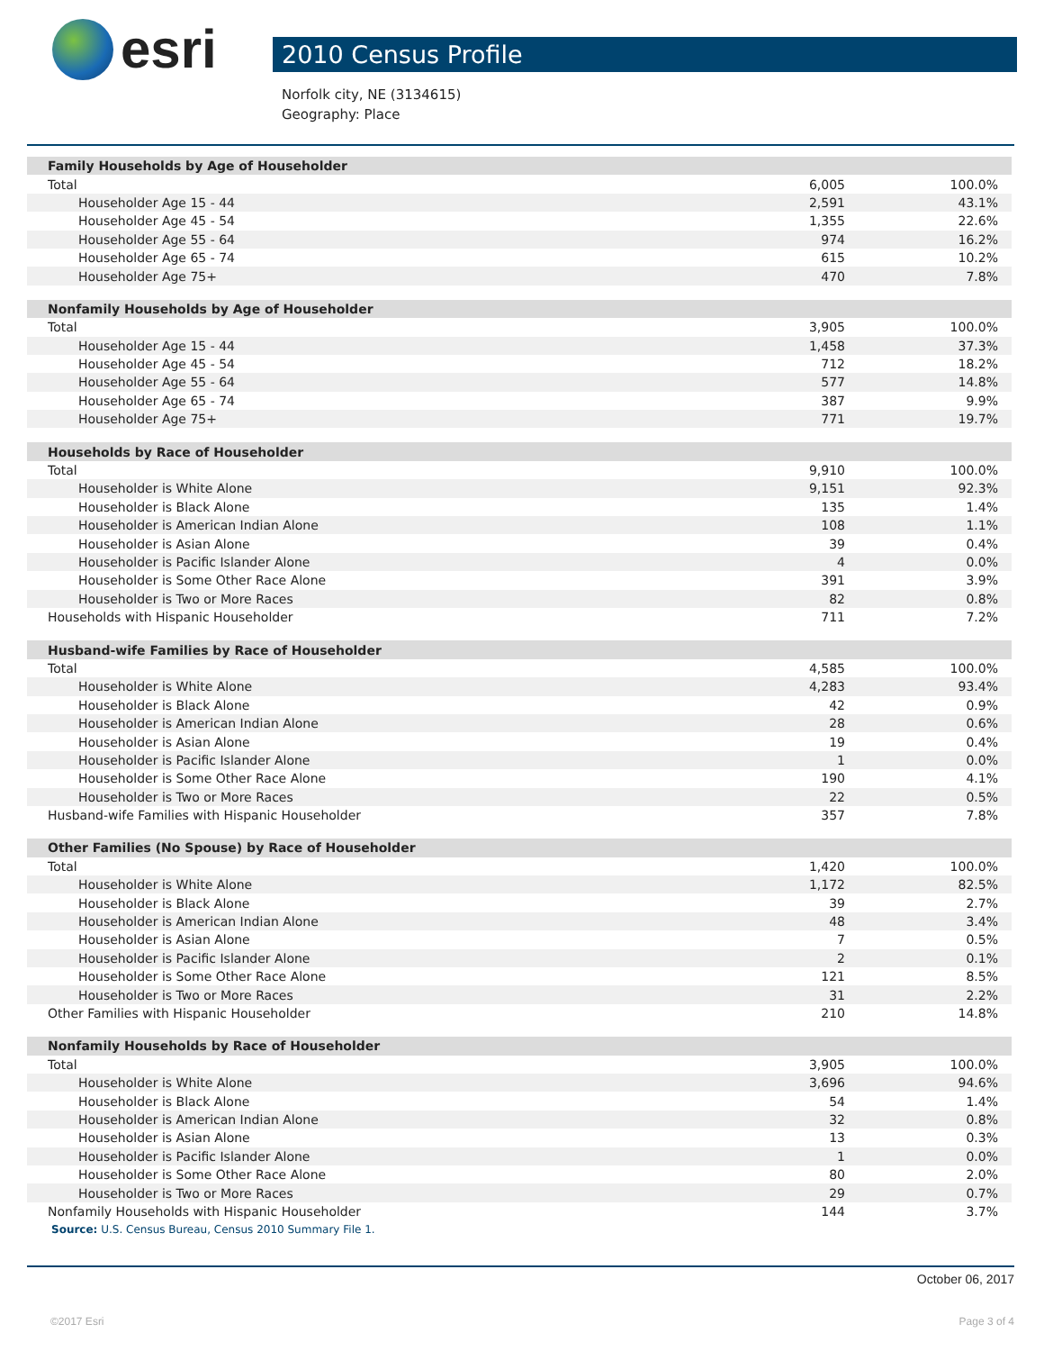esri
2010 Census Profile
Norfolk city, NE (3134615)
Geography: Place
| Family Households by Age of Householder | | |
| Total | 6,005 | 100.0% |
| Householder Age 15 - 44 | 2,591 | 43.1% |
| Householder Age 45 - 54 | 1,355 | 22.6% |
| Householder Age 55 - 64 | 974 | 16.2% |
| Householder Age 65 - 74 | 615 | 10.2% |
| Householder Age 75+ | 470 | 7.8% |
| Nonfamily Households by Age of Householder | | |
| Total | 3,905 | 100.0% |
| Householder Age 15 - 44 | 1,458 | 37.3% |
| Householder Age 45 - 54 | 712 | 18.2% |
| Householder Age 55 - 64 | 577 | 14.8% |
| Householder Age 65 - 74 | 387 | 9.9% |
| Householder Age 75+ | 771 | 19.7% |
| Households by Race of Householder | | |
| Total | 9,910 | 100.0% |
| Householder is White Alone | 9,151 | 92.3% |
| Householder is Black Alone | 135 | 1.4% |
| Householder is American Indian Alone | 108 | 1.1% |
| Householder is Asian Alone | 39 | 0.4% |
| Householder is Pacific Islander Alone | 4 | 0.0% |
| Householder is Some Other Race Alone | 391 | 3.9% |
| Householder is Two or More Races | 82 | 0.8% |
| Households with Hispanic Householder | 711 | 7.2% |
| Husband-wife Families by Race of Householder | | |
| Total | 4,585 | 100.0% |
| Householder is White Alone | 4,283 | 93.4% |
| Householder is Black Alone | 42 | 0.9% |
| Householder is American Indian Alone | 28 | 0.6% |
| Householder is Asian Alone | 19 | 0.4% |
| Householder is Pacific Islander Alone | 1 | 0.0% |
| Householder is Some Other Race Alone | 190 | 4.1% |
| Householder is Two or More Races | 22 | 0.5% |
| Husband-wife Families with Hispanic Householder | 357 | 7.8% |
| Other Families (No Spouse) by Race of Householder | | |
| Total | 1,420 | 100.0% |
| Householder is White Alone | 1,172 | 82.5% |
| Householder is Black Alone | 39 | 2.7% |
| Householder is American Indian Alone | 48 | 3.4% |
| Householder is Asian Alone | 7 | 0.5% |
| Householder is Pacific Islander Alone | 2 | 0.1% |
| Householder is Some Other Race Alone | 121 | 8.5% |
| Householder is Two or More Races | 31 | 2.2% |
| Other Families with Hispanic Householder | 210 | 14.8% |
| Nonfamily Households by Race of Householder | | |
| Total | 3,905 | 100.0% |
| Householder is White Alone | 3,696 | 94.6% |
| Householder is Black Alone | 54 | 1.4% |
| Householder is American Indian Alone | 32 | 0.8% |
| Householder is Asian Alone | 13 | 0.3% |
| Householder is Pacific Islander Alone | 1 | 0.0% |
| Householder is Some Other Race Alone | 80 | 2.0% |
| Householder is Two or More Races | 29 | 0.7% |
| Nonfamily Households with Hispanic Householder | 144 | 3.7% |
| Source: U.S. Census Bureau, Census 2010 Summary File 1. | | |
October 06, 2017
©2017 Esri Page 3 of 4